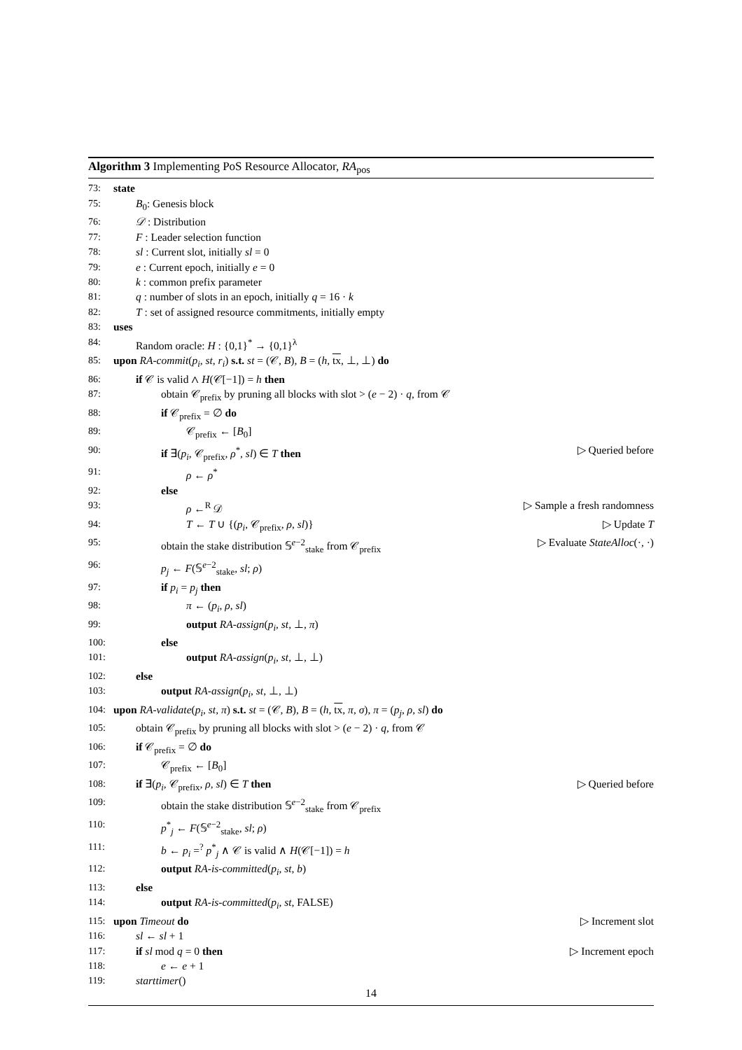Algorithm 3 Implementing PoS Resource Allocator, RA<sub>pos</sub>
73: state
75: B<sub>0</sub>: Genesis block
76: 𝒟 : Distribution
77: F : Leader selection function
78: sl : Current slot, initially sl = 0
79: e : Current epoch, initially e = 0
80: k : common prefix parameter
81: q : number of slots in an epoch, initially q = 16 · k
82: T : set of assigned resource commitments, initially empty
83: uses
84: Random oracle: H : {0,1}<sup>*</sup> → {0,1}<sup>λ</sup>
85: upon RA-commit(p<sub>i</sub>, st, r<sub>i</sub>) s.t. st = (𝒞, B), B = (h, tx, ⊥, ⊥) do
86: if 𝒞 is valid ∧ H(𝒞[−1]) = h then
87: obtain 𝒞<sub>prefix</sub> by pruning all blocks with slot > (e − 2) · q, from 𝒞
88: if 𝒞<sub>prefix</sub> = ∅ do
89: 𝒞<sub>prefix</sub> ← [B<sub>0</sub>]
90: if ∃(p<sub>i</sub>, 𝒞<sub>prefix</sub>, ρ<sup>*</sup>, sl) ∈ T then ▷ Queried before
91: ρ ← ρ<sup>*</sup>
92: else
93: ρ ←<sup>R</sup> 𝒟 ▷ Sample a fresh randomness
94: T ← T ∪ {(p<sub>i</sub>, 𝒞<sub>prefix</sub>, ρ, sl)} ▷ Update T
95: obtain the stake distribution 𝕊<sup>e−2</sup><sub>stake</sub> from 𝒞<sub>prefix</sub> ▷ Evaluate StateAlloc(·, ·)
96: p<sub>j</sub> ← F(𝕊<sup>e−2</sup><sub>stake</sub>, sl; ρ)
97: if p<sub>i</sub> = p<sub>j</sub> then
98: π ← (p<sub>i</sub>, ρ, sl)
99: output RA-assign(p<sub>i</sub>, st, ⊥, π)
100: else
101: output RA-assign(p<sub>i</sub>, st, ⊥, ⊥)
102: else
103: output RA-assign(p<sub>i</sub>, st, ⊥, ⊥)
104: upon RA-validate(p<sub>i</sub>, st, π) s.t. st = (𝒞, B), B = (h, tx, π, σ), π = (p<sub>j</sub>, ρ, sl) do
105: obtain 𝒞<sub>prefix</sub> by pruning all blocks with slot > (e − 2) · q, from 𝒞
106: if 𝒞<sub>prefix</sub> = ∅ do
107: 𝒞<sub>prefix</sub> ← [B<sub>0</sub>]
108: if ∃(p<sub>i</sub>, 𝒞<sub>prefix</sub>, ρ, sl) ∈ T then ▷ Queried before
109: obtain the stake distribution 𝕊<sup>e−2</sup><sub>stake</sub> from 𝒞<sub>prefix</sub>
110: p<sup>*</sup><sub>j</sub> ← F(𝕊<sup>e−2</sup><sub>stake</sub>, sl; ρ)
111: b ← p<sub>i</sub> =<sup>?</sup> p<sup>*</sup><sub>j</sub> ∧ 𝒞 is valid ∧ H(𝒞[−1]) = h
112: output RA-is-committed(p<sub>i</sub>, st, b)
113: else
114: output RA-is-committed(p<sub>i</sub>, st, FALSE)
115: upon Timeout do ▷ Increment slot
116: sl ← sl + 1
117: if sl mod q = 0 then ▷ Increment epoch
118: e ← e + 1
119: starttimer()
14